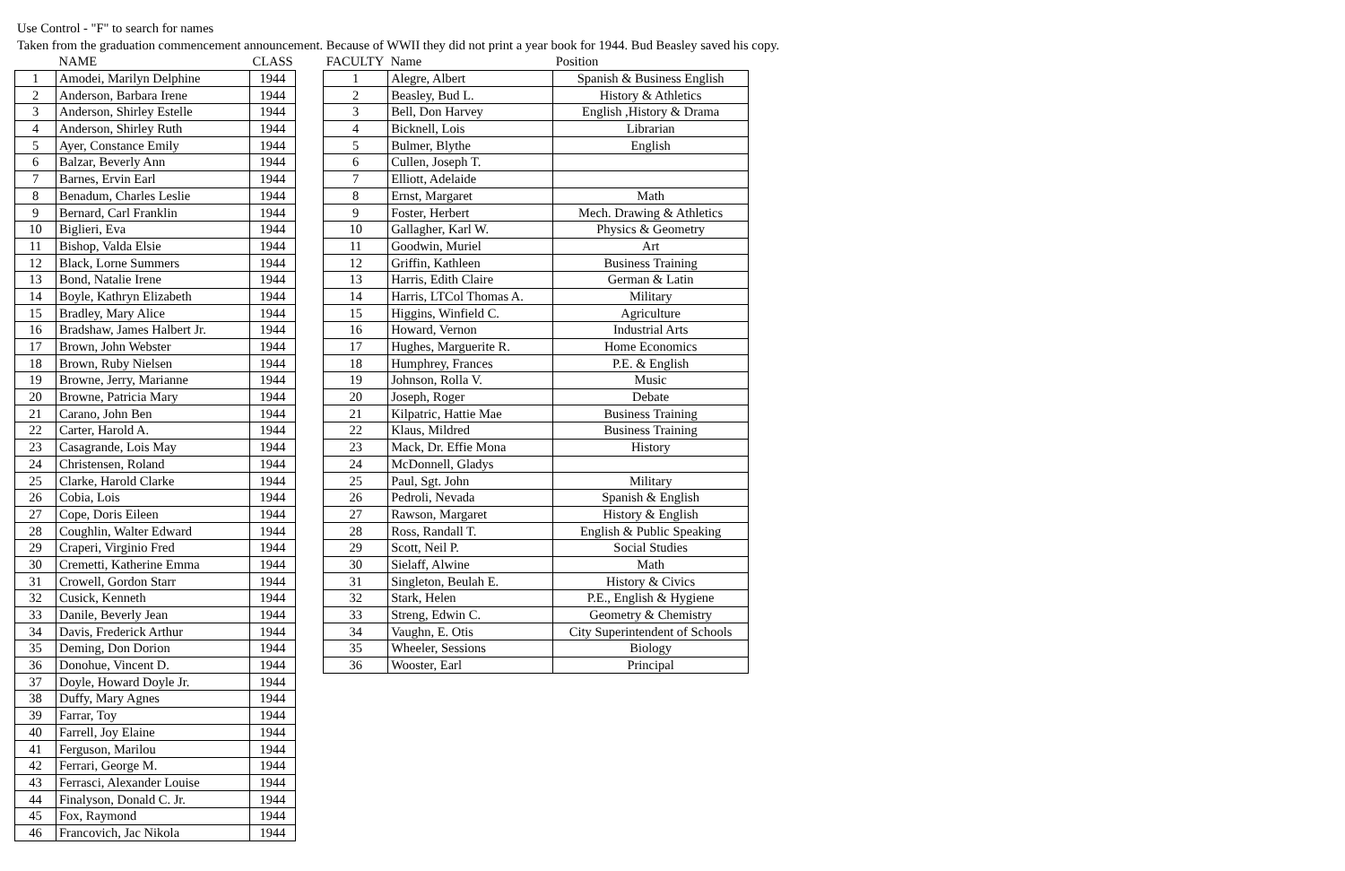Use Control - "F" to search for names
Taken from the graduation commencement announcement. Because of WWII they did not print a year book for 1944. Bud Beasley saved his copy.
| | NAME | CLASS |
| --- | --- | --- |
| 1 | Amodei, Marilyn Delphine | 1944 |
| 2 | Anderson, Barbara Irene | 1944 |
| 3 | Anderson, Shirley Estelle | 1944 |
| 4 | Anderson, Shirley Ruth | 1944 |
| 5 | Ayer, Constance Emily | 1944 |
| 6 | Balzar, Beverly Ann | 1944 |
| 7 | Barnes, Ervin Earl | 1944 |
| 8 | Benadum, Charles Leslie | 1944 |
| 9 | Bernard, Carl Franklin | 1944 |
| 10 | Biglieri, Eva | 1944 |
| 11 | Bishop, Valda Elsie | 1944 |
| 12 | Black, Lorne Summers | 1944 |
| 13 | Bond, Natalie Irene | 1944 |
| 14 | Boyle, Kathryn Elizabeth | 1944 |
| 15 | Bradley, Mary Alice | 1944 |
| 16 | Bradshaw, James Halbert Jr. | 1944 |
| 17 | Brown, John Webster | 1944 |
| 18 | Brown, Ruby Nielsen | 1944 |
| 19 | Browne, Jerry, Marianne | 1944 |
| 20 | Browne, Patricia Mary | 1944 |
| 21 | Carano, John Ben | 1944 |
| 22 | Carter, Harold A. | 1944 |
| 23 | Casagrande, Lois May | 1944 |
| 24 | Christensen, Roland | 1944 |
| 25 | Clarke, Harold Clarke | 1944 |
| 26 | Cobia, Lois | 1944 |
| 27 | Cope, Doris Eileen | 1944 |
| 28 | Coughlin, Walter Edward | 1944 |
| 29 | Craperi, Virginio Fred | 1944 |
| 30 | Cremetti, Katherine Emma | 1944 |
| 31 | Crowell, Gordon Starr | 1944 |
| 32 | Cusick, Kenneth | 1944 |
| 33 | Danile, Beverly Jean | 1944 |
| 34 | Davis, Frederick Arthur | 1944 |
| 35 | Deming, Don Dorion | 1944 |
| 36 | Donohue, Vincent D. | 1944 |
| 37 | Doyle, Howard Doyle Jr. | 1944 |
| 38 | Duffy, Mary Agnes | 1944 |
| 39 | Farrar, Toy | 1944 |
| 40 | Farrell, Joy Elaine | 1944 |
| 41 | Ferguson, Marilou | 1944 |
| 42 | Ferrari, George M. | 1944 |
| 43 | Ferrasci, Alexander Louise | 1944 |
| 44 | Finalyson, Donald C. Jr. | 1944 |
| 45 | Fox, Raymond | 1944 |
| 46 | Francovich, Jac Nikola | 1944 |
| FACULTY | Name | Position |
| --- | --- | --- |
| 1 | Alegre, Albert | Spanish & Business English |
| 2 | Beasley, Bud L. | History & Athletics |
| 3 | Bell, Don Harvey | English ,History & Drama |
| 4 | Bicknell, Lois | Librarian |
| 5 | Bulmer, Blythe | English |
| 6 | Cullen, Joseph T. | |
| 7 | Elliott, Adelaide | |
| 8 | Ernst, Margaret | Math |
| 9 | Foster, Herbert | Mech. Drawing & Athletics |
| 10 | Gallagher, Karl W. | Physics & Geometry |
| 11 | Goodwin, Muriel | Art |
| 12 | Griffin, Kathleen | Business Training |
| 13 | Harris, Edith Claire | German & Latin |
| 14 | Harris, LTCol Thomas A. | Military |
| 15 | Higgins, Winfield C. | Agriculture |
| 16 | Howard, Vernon | Industrial Arts |
| 17 | Hughes, Marguerite R. | Home Economics |
| 18 | Humphrey, Frances | P.E. & English |
| 19 | Johnson, Rolla V. | Music |
| 20 | Joseph, Roger | Debate |
| 21 | Kilpatric, Hattie Mae | Business Training |
| 22 | Klaus, Mildred | Business Training |
| 23 | Mack, Dr. Effie Mona | History |
| 24 | McDonnell, Gladys | |
| 25 | Paul, Sgt. John | Military |
| 26 | Pedroli, Nevada | Spanish & English |
| 27 | Rawson, Margaret | History & English |
| 28 | Ross, Randall T. | English & Public Speaking |
| 29 | Scott, Neil P. | Social Studies |
| 30 | Sielaff, Alwine | Math |
| 31 | Singleton, Beulah E. | History & Civics |
| 32 | Stark, Helen | P.E., English & Hygiene |
| 33 | Streng, Edwin C. | Geometry & Chemistry |
| 34 | Vaughn, E. Otis | City Superintendent of Schools |
| 35 | Wheeler, Sessions | Biology |
| 36 | Wooster, Earl | Principal |